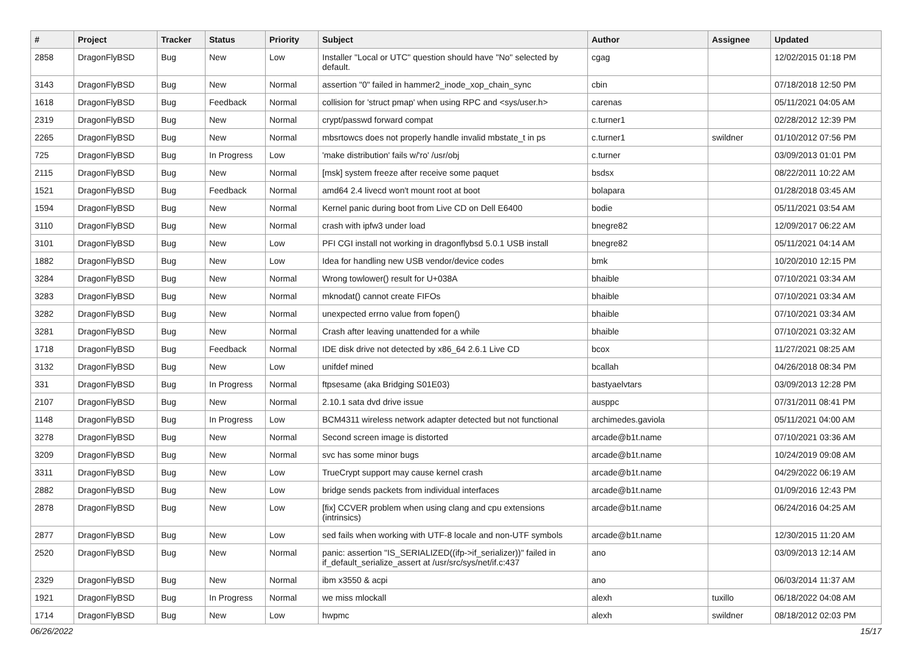| # | Project | Tracker | Status | Priority | Subject | Author | Assignee | Updated |
| --- | --- | --- | --- | --- | --- | --- | --- | --- |
| 2858 | DragonFlyBSD | Bug | New | Low | Installer "Local or UTC" question should have "No" selected by default. | cgag | | 12/02/2015 01:18 PM |
| 3143 | DragonFlyBSD | Bug | New | Normal | assertion "0" failed in hammer2_inode_xop_chain_sync | cbin | | 07/18/2018 12:50 PM |
| 1618 | DragonFlyBSD | Bug | Feedback | Normal | collision for 'struct pmap' when using RPC and <sys/user.h> | carenas | | 05/11/2021 04:05 AM |
| 2319 | DragonFlyBSD | Bug | New | Normal | crypt/passwd forward compat | c.turner1 | | 02/28/2012 12:39 PM |
| 2265 | DragonFlyBSD | Bug | New | Normal | mbsrtowcs does not properly handle invalid mbstate_t in ps | c.turner1 | swildner | 01/10/2012 07:56 PM |
| 725 | DragonFlyBSD | Bug | In Progress | Low | 'make distribution' fails w/'ro' /usr/obj | c.turner | | 03/09/2013 01:01 PM |
| 2115 | DragonFlyBSD | Bug | New | Normal | [msk] system freeze after receive some paquet | bsdsx | | 08/22/2011 10:22 AM |
| 1521 | DragonFlyBSD | Bug | Feedback | Normal | amd64 2.4 livecd won't mount root at boot | bolapara | | 01/28/2018 03:45 AM |
| 1594 | DragonFlyBSD | Bug | New | Normal | Kernel panic during boot from Live CD on Dell E6400 | bodie | | 05/11/2021 03:54 AM |
| 3110 | DragonFlyBSD | Bug | New | Normal | crash with ipfw3 under load | bnegre82 | | 12/09/2017 06:22 AM |
| 3101 | DragonFlyBSD | Bug | New | Low | PFI CGI install not working in dragonflybsd 5.0.1 USB install | bnegre82 | | 05/11/2021 04:14 AM |
| 1882 | DragonFlyBSD | Bug | New | Low | Idea for handling new USB vendor/device codes | bmk | | 10/20/2010 12:15 PM |
| 3284 | DragonFlyBSD | Bug | New | Normal | Wrong towlower() result for U+038A | bhaible | | 07/10/2021 03:34 AM |
| 3283 | DragonFlyBSD | Bug | New | Normal | mknodat() cannot create FIFOs | bhaible | | 07/10/2021 03:34 AM |
| 3282 | DragonFlyBSD | Bug | New | Normal | unexpected errno value from fopen() | bhaible | | 07/10/2021 03:34 AM |
| 3281 | DragonFlyBSD | Bug | New | Normal | Crash after leaving unattended for a while | bhaible | | 07/10/2021 03:32 AM |
| 1718 | DragonFlyBSD | Bug | Feedback | Normal | IDE disk drive not detected by x86_64 2.6.1 Live CD | bcox | | 11/27/2021 08:25 AM |
| 3132 | DragonFlyBSD | Bug | New | Low | unifdef mined | bcallah | | 04/26/2018 08:34 PM |
| 331 | DragonFlyBSD | Bug | In Progress | Normal | ftpsesame (aka Bridging S01E03) | bastyaelvtars | | 03/09/2013 12:28 PM |
| 2107 | DragonFlyBSD | Bug | New | Normal | 2.10.1 sata dvd drive issue | ausppc | | 07/31/2011 08:41 PM |
| 1148 | DragonFlyBSD | Bug | In Progress | Low | BCM4311 wireless network adapter detected but not functional | archimedes.gaviola | | 05/11/2021 04:00 AM |
| 3278 | DragonFlyBSD | Bug | New | Normal | Second screen image is distorted | arcade@b1t.name | | 07/10/2021 03:36 AM |
| 3209 | DragonFlyBSD | Bug | New | Normal | svc has some minor bugs | arcade@b1t.name | | 10/24/2019 09:08 AM |
| 3311 | DragonFlyBSD | Bug | New | Low | TrueCrypt support may cause kernel crash | arcade@b1t.name | | 04/29/2022 06:19 AM |
| 2882 | DragonFlyBSD | Bug | New | Low | bridge sends packets from individual interfaces | arcade@b1t.name | | 01/09/2016 12:43 PM |
| 2878 | DragonFlyBSD | Bug | New | Low | [fix] CCVER problem when using clang and cpu extensions (intrinsics) | arcade@b1t.name | | 06/24/2016 04:25 AM |
| 2877 | DragonFlyBSD | Bug | New | Low | sed fails when working with UTF-8 locale and non-UTF symbols | arcade@b1t.name | | 12/30/2015 11:20 AM |
| 2520 | DragonFlyBSD | Bug | New | Normal | panic: assertion "IS_SERIALIZED((ifp->if_serializer))" failed in if_default_serialize_assert at /usr/src/sys/net/if.c:437 | ano | | 03/09/2013 12:14 AM |
| 2329 | DragonFlyBSD | Bug | New | Normal | ibm x3550 & acpi | ano | | 06/03/2014 11:37 AM |
| 1921 | DragonFlyBSD | Bug | In Progress | Normal | we miss mlockall | alexh | tuxillo | 06/18/2022 04:08 AM |
| 1714 | DragonFlyBSD | Bug | New | Low | hwpmc | alexh | swildner | 08/18/2012 02:03 PM |
06/26/2022 15/17